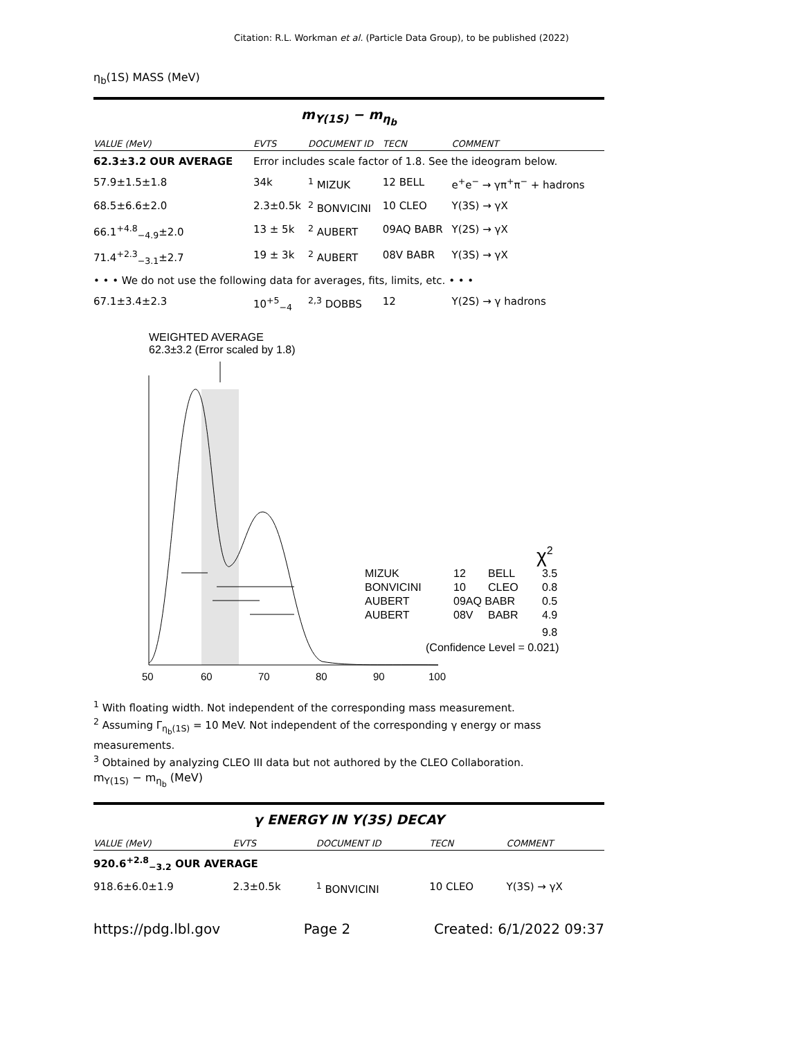Citation: R.L. Workman et al. (Particle Data Group), to be published (2022)
η<sub>b</sub>(1S) MASS (MeV)
m<sub>Υ(1S)</sub> − m<sub>η<sub>b</sub></sub>
| VALUE (MeV) | EVTS | DOCUMENT ID | TECN | COMMENT |
| --- | --- | --- | --- | --- |
| 62.3±3.2 OUR AVERAGE | Error includes scale factor of 1.8. See the ideogram below. | | | |
| 57.9±1.5±1.8 | 34k | <sup>1</sup> MIZUK | 12 BELL | e<sup>+</sup>e<sup>−</sup> → γπ<sup>+</sup>π<sup>−</sup> + hadrons |
| 68.5±6.6±2.0 | 2.3±0.5k | <sup>2</sup> BONVICINI | 10 CLEO | Υ(3S) → γX |
| 66.1<sup>+4.8</sup><sub>−4.9</sub>±2.0 | 13 ± 5k | <sup>2</sup> AUBERT | 09AQ BABR | Υ(2S) → γX |
| 71.4<sup>+2.3</sup><sub>−3.1</sub>±2.7 | 19 ± 3k | <sup>2</sup> AUBERT | 08V BABR | Υ(3S) → γX |
| • • • We do not use the following data for averages, fits, limits, etc. • • • | | | | |
| 67.1±3.4±2.3 | 10<sup>+5</sup><sub>−4</sub> | <sup>2,3</sup> DOBBS | 12 | Υ(2S) → γ hadrons |
WEIGHTED AVERAGE
62.3±3.2 (Error scaled by 1.8)
50
60
70
80
90
100
MIZUK
BONVICINI
AUBERT
AUBERT
12
BELL
3.5
10
CLEO
0.8
09AQ BABR
0.5
08V
BABR
4.9
9.8
(Confidence Level = 0.021)
χ2
<sup>1</sup> With floating width. Not independent of the corresponding mass measurement.
<sup>2</sup> Assuming Γ<sub>η<sub>b</sub>(1S)</sub> = 10 MeV. Not independent of the corresponding γ energy or mass measurements.
<sup>3</sup> Obtained by analyzing CLEO III data but not authored by the CLEO Collaboration.
m<sub>Υ(1S)</sub> − m<sub>η<sub>b</sub></sub> (MeV)
γ ENERGY IN Υ(3S) DECAY
| VALUE (MeV) | EVTS | DOCUMENT ID | TECN | COMMENT |
| --- | --- | --- | --- | --- |
| 920.6<sup>+2.8</sup><sub>−3.2</sub> OUR AVERAGE | | | | |
| 918.6±6.0±1.9 | 2.3±0.5k | <sup>1</sup> BONVICINI | 10 CLEO | Υ(3S) → γX |
https://pdg.lbl.gov Page 2 Created: 6/1/2022 09:37